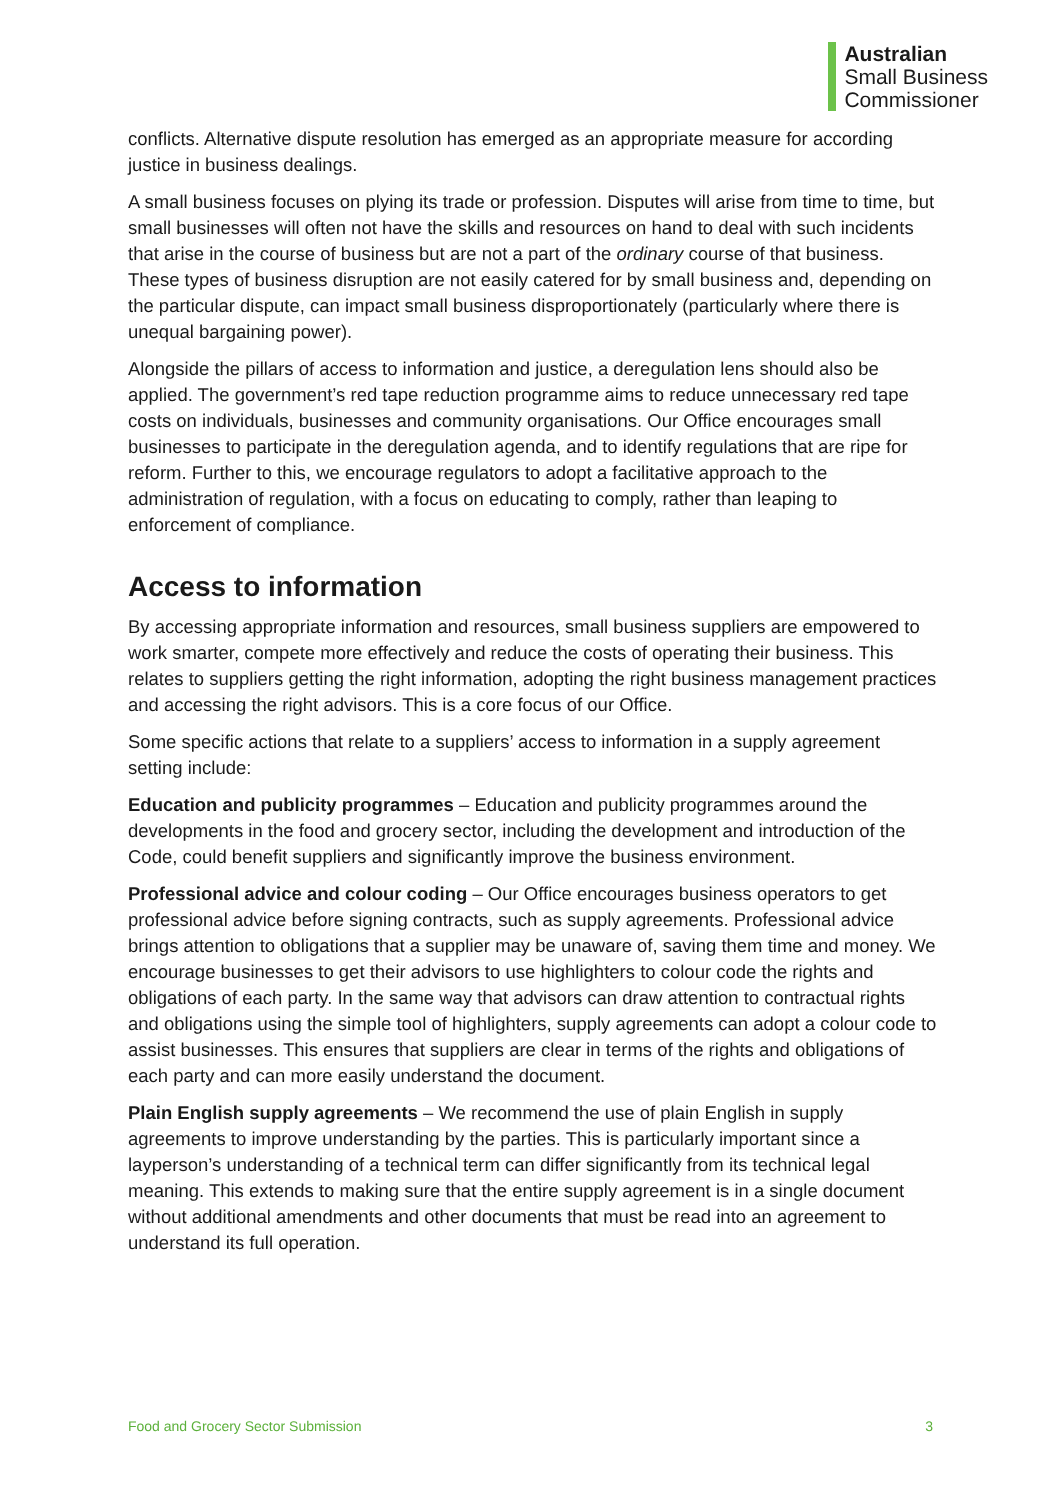Australian
Small Business
Commissioner
conflicts. Alternative dispute resolution has emerged as an appropriate measure for according justice in business dealings.
A small business focuses on plying its trade or profession. Disputes will arise from time to time, but small businesses will often not have the skills and resources on hand to deal with such incidents that arise in the course of business but are not a part of the ordinary course of that business. These types of business disruption are not easily catered for by small business and, depending on the particular dispute, can impact small business disproportionately (particularly where there is unequal bargaining power).
Alongside the pillars of access to information and justice, a deregulation lens should also be applied. The government’s red tape reduction programme aims to reduce unnecessary red tape costs on individuals, businesses and community organisations. Our Office encourages small businesses to participate in the deregulation agenda, and to identify regulations that are ripe for reform. Further to this, we encourage regulators to adopt a facilitative approach to the administration of regulation, with a focus on educating to comply, rather than leaping to enforcement of compliance.
Access to information
By accessing appropriate information and resources, small business suppliers are empowered to work smarter, compete more effectively and reduce the costs of operating their business. This relates to suppliers getting the right information, adopting the right business management practices and accessing the right advisors. This is a core focus of our Office.
Some specific actions that relate to a suppliers’ access to information in a supply agreement setting include:
Education and publicity programmes – Education and publicity programmes around the developments in the food and grocery sector, including the development and introduction of the Code, could benefit suppliers and significantly improve the business environment.
Professional advice and colour coding – Our Office encourages business operators to get professional advice before signing contracts, such as supply agreements. Professional advice brings attention to obligations that a supplier may be unaware of, saving them time and money. We encourage businesses to get their advisors to use highlighters to colour code the rights and obligations of each party. In the same way that advisors can draw attention to contractual rights and obligations using the simple tool of highlighters, supply agreements can adopt a colour code to assist businesses. This ensures that suppliers are clear in terms of the rights and obligations of each party and can more easily understand the document.
Plain English supply agreements – We recommend the use of plain English in supply agreements to improve understanding by the parties. This is particularly important since a layperson’s understanding of a technical term can differ significantly from its technical legal meaning. This extends to making sure that the entire supply agreement is in a single document without additional amendments and other documents that must be read into an agreement to understand its full operation.
Food and Grocery Sector Submission 3